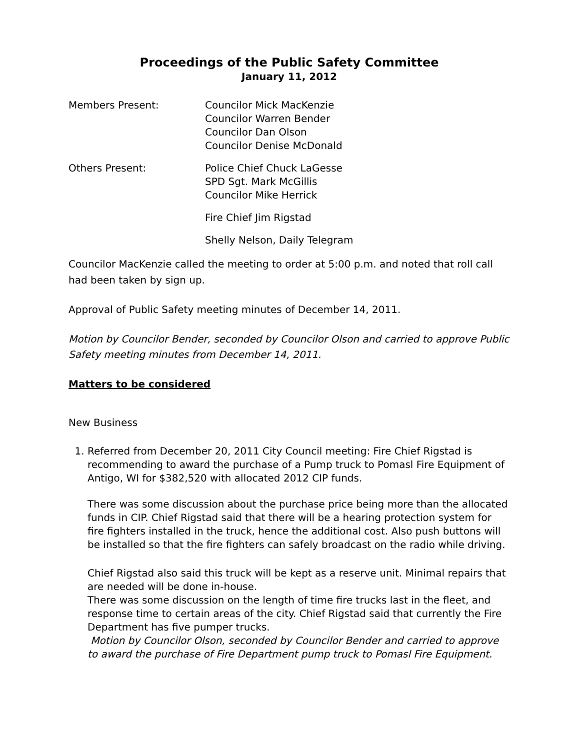Proceedings of the Public Safety Committee
January 11, 2012
Members Present: Councilor Mick MacKenzie
Councilor Warren Bender
Councilor Dan Olson
Councilor Denise McDonald
Others Present: Police Chief Chuck LaGesse
SPD Sgt. Mark McGillis
Councilor Mike Herrick
Fire Chief Jim Rigstad
Shelly Nelson, Daily Telegram
Councilor MacKenzie called the meeting to order at 5:00 p.m. and noted that roll call had been taken by sign up.
Approval of Public Safety meeting minutes of December 14, 2011.
Motion by Councilor Bender, seconded by Councilor Olson and carried to approve Public Safety meeting minutes from December 14, 2011.
Matters to be considered
New Business
1. Referred from December 20, 2011 City Council meeting: Fire Chief Rigstad is recommending to award the purchase of a Pump truck to Pomasl Fire Equipment of Antigo, WI for $382,520 with allocated 2012 CIP funds.
There was some discussion about the purchase price being more than the allocated funds in CIP. Chief Rigstad said that there will be a hearing protection system for fire fighters installed in the truck, hence the additional cost. Also push buttons will be installed so that the fire fighters can safely broadcast on the radio while driving.
Chief Rigstad also said this truck will be kept as a reserve unit. Minimal repairs that are needed will be done in-house.
There was some discussion on the length of time fire trucks last in the fleet, and response time to certain areas of the city. Chief Rigstad said that currently the Fire Department has five pumper trucks.
Motion by Councilor Olson, seconded by Councilor Bender and carried to approve to award the purchase of Fire Department pump truck to Pomasl Fire Equipment.